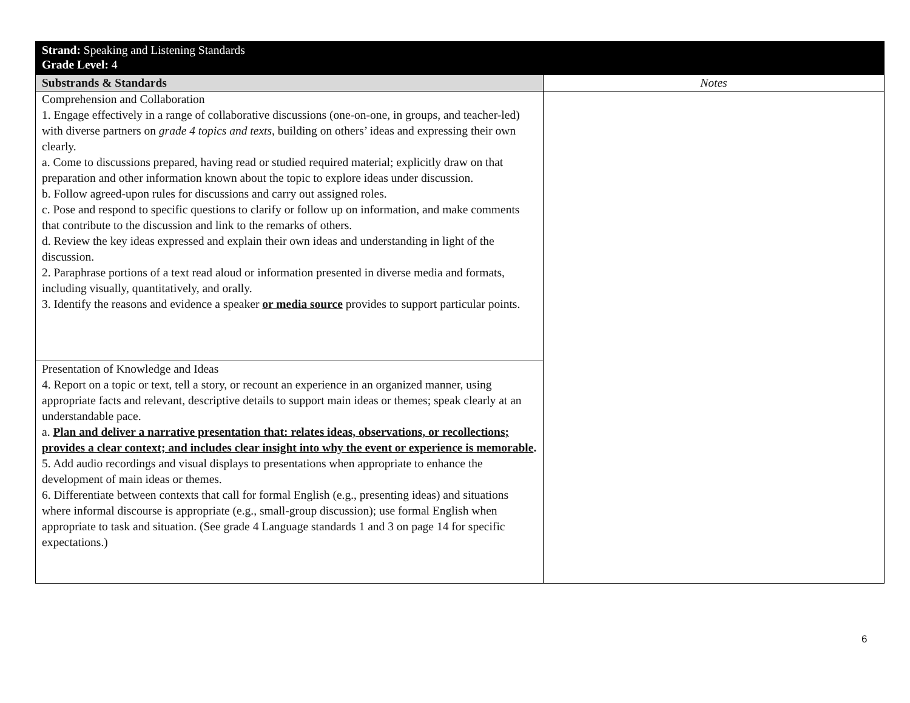| Strand: Speaking and Listening Standards Grade Level: 4 | |
| Substrands & Standards | Notes |
| Comprehension and Collaboration 1. Engage effectively in a range of collaborative discussions (one-on-one, in groups, and teacher-led) with diverse partners on grade 4 topics and texts , building on others’ ideas and expressing their own clearly. a. Come to discussions prepared, having read or studied required material; explicitly draw on that preparation and other information known about the topic to explore ideas under discussion. b. Follow agreed-upon rules for discussions and carry out assigned roles. c. Pose and respond to specific questions to clarify or follow up on information, and make comments that contribute to the discussion and link to the remarks of others. d. Review the key ideas expressed and explain their own ideas and understanding in light of the discussion. 2. Paraphrase portions of a text read aloud or information presented in diverse media and formats, including visually, quantitatively, and orally. 3. Identify the reasons and evidence a speaker or media source provides to support particular points. | |
| Presentation of Knowledge and Ideas 4. Report on a topic or text, tell a story, or recount an experience in an organized manner, using appropriate facts and relevant, descriptive details to support main ideas or themes; speak clearly at an understandable pace. a. Plan and deliver a narrative presentation that: relates ideas, observations, or recollections; provides a clear context; and includes clear insight into why the event or experience is memorable . 5. Add audio recordings and visual displays to presentations when appropriate to enhance the development of main ideas or themes. 6. Differentiate between contexts that call for formal English (e.g., presenting ideas) and situations where informal discourse is appropriate (e.g., small-group discussion); use formal English when appropriate to task and situation. (See grade 4 Language standards 1 and 3 on page 14 for specific expectations.) | |
6